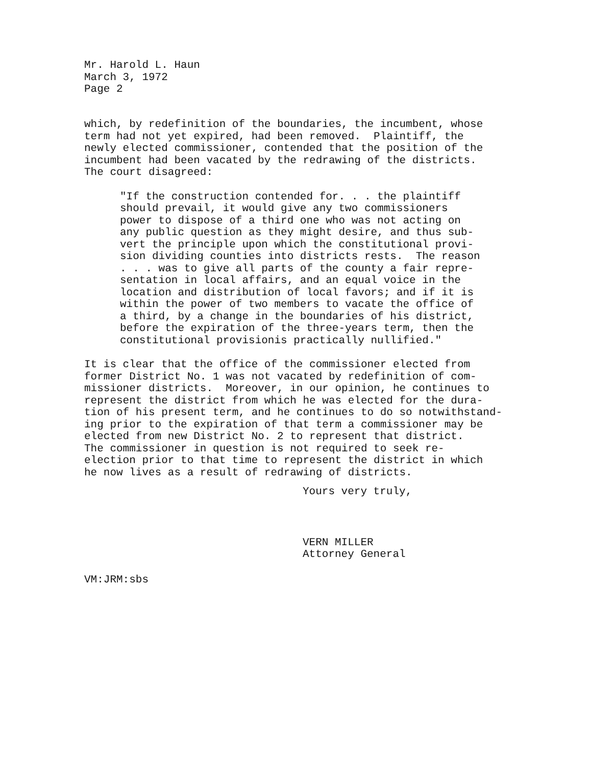Mr. Harold L. Haun March 3, 1972 Page 2
which, by redefinition of the boundaries, the incumbent, whose term had not yet expired, had been removed. Plaintiff, the newly elected commissioner, contended that the position of the incumbent had been vacated by the redrawing of the districts. The court disagreed:
"If the construction contended for. . . the plaintiff should prevail, it would give any two commissioners power to dispose of a third one who was not acting on any public question as they might desire, and thus sub- vert the principle upon which the constitutional provi- sion dividing counties into districts rests. The reason . . . was to give all parts of the county a fair repre- sentation in local affairs, and an equal voice in the location and distribution of local favors; and if it is within the power of two members to vacate the office of a third, by a change in the boundaries of his district, before the expiration of the three-years term, then the constitutional provisionis practically nullified."
It is clear that the office of the commissioner elected from former District No. 1 was not vacated by redefinition of com- missioner districts. Moreover, in our opinion, he continues to represent the district from which he was elected for the dura- tion of his present term, and he continues to do so notwithstand- ing prior to the expiration of that term a commissioner may be elected from new District No. 2 to represent that district. The commissioner in question is not required to seek re- election prior to that time to represent the district in which he now lives as a result of redrawing of districts.
Yours very truly,
VERN MILLER Attorney General
VM:JRM:sbs